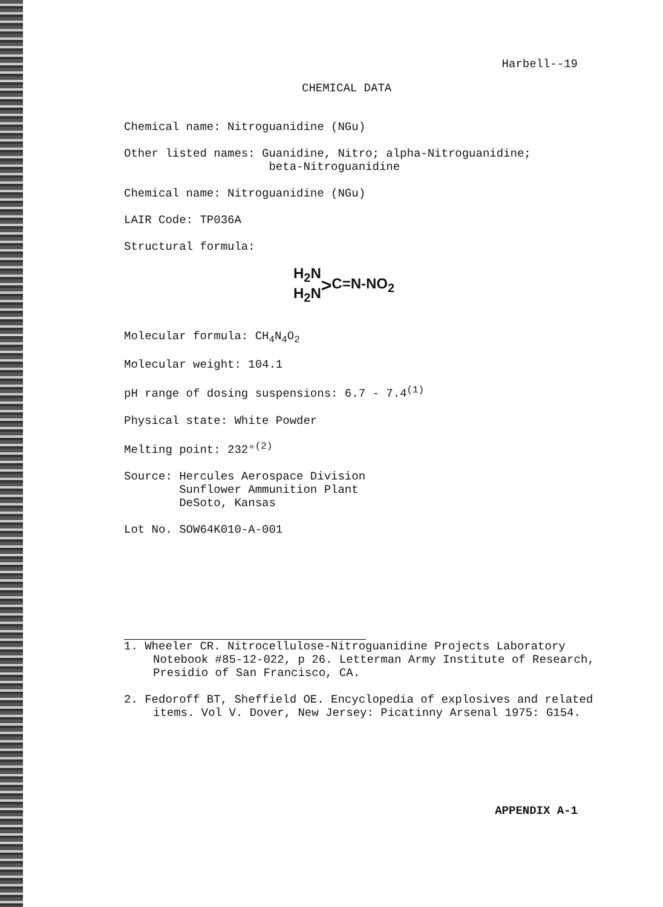Harbell--19
CHEMICAL DATA
Chemical name: Nitroguanidine (NGu)
Other listed names: Guanidine, Nitro; alpha-Nitroguanidine;
beta-Nitroguanidine
Chemical name: Nitroguanidine (NGu)
LAIR Code: TP036A
Structural formula:
H<sub>2</sub>N
H<sub>2</sub>N
> C=N-NO<sub>2</sub>
Molecular formula: CH<sub>4</sub>N<sub>4</sub>O<sub>2</sub>
Molecular weight: 104.1
pH range of dosing suspensions: 6.7 - 7.4<sup>(1)</sup>
Physical state: White Powder
Melting point: 232°<sup>(2)</sup>
Source: Hercules Aerospace Division
Sunflower Ammunition Plant
DeSoto, Kansas
Lot No. SOW64K010-A-001
1. Wheeler CR. Nitrocellulose-Nitroguanidine Projects Laboratory Notebook #85-12-022, p 26. Letterman Army Institute of Research, Presidio of San Francisco, CA.
2. Fedoroff BT, Sheffield OE. Encyclopedia of explosives and related items. Vol V. Dover, New Jersey: Picatinny Arsenal 1975: G154.
APPENDIX A-1